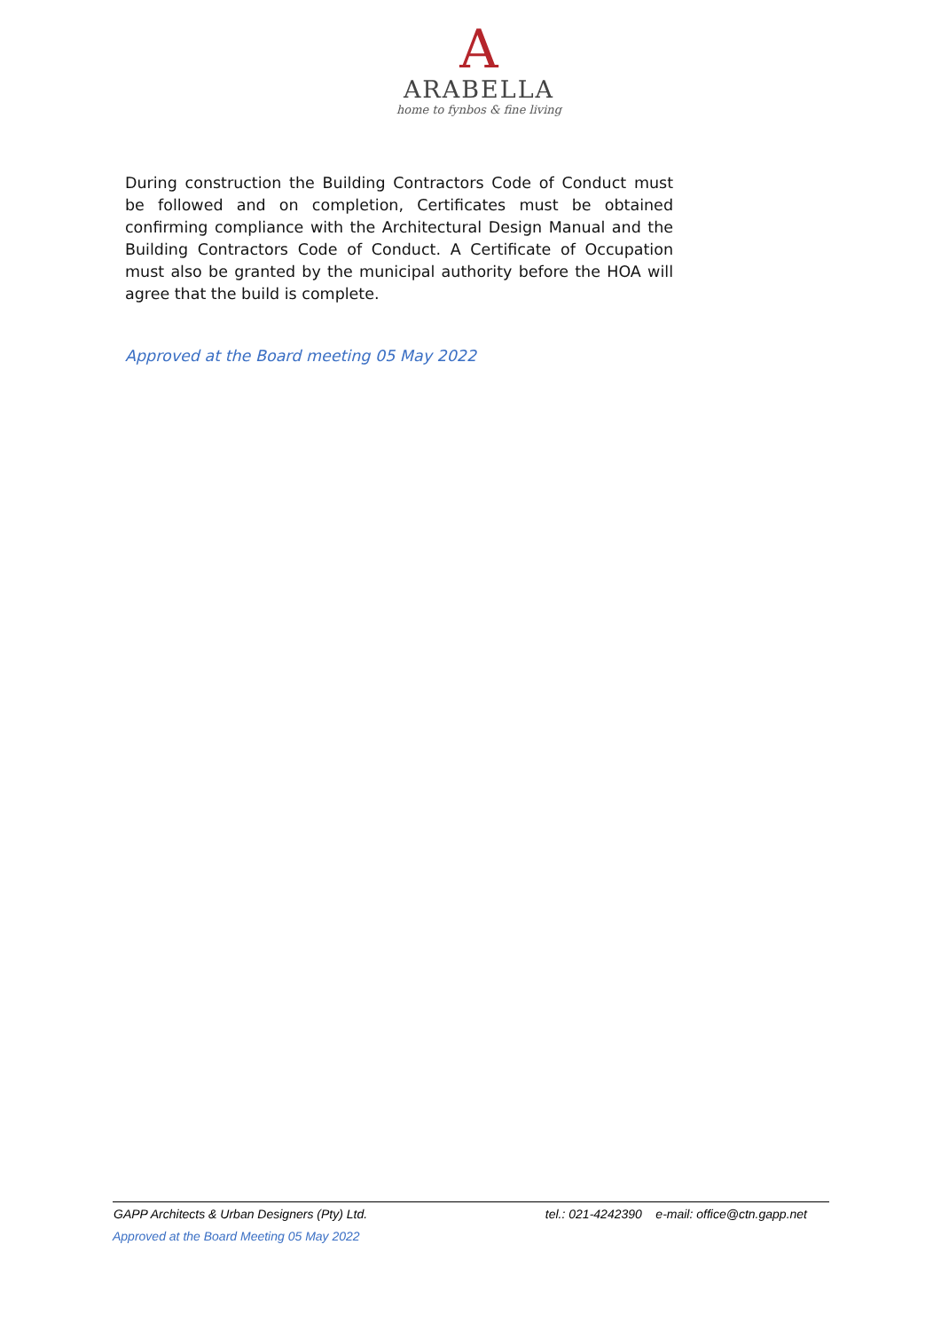A
ARABELLA
home to fynbos & fine living
During construction the Building Contractors Code of Conduct must be followed and on completion, Certificates must be obtained confirming compliance with the Architectural Design Manual and the Building Contractors Code of Conduct. A Certificate of Occupation must also be granted by the municipal authority before the HOA will agree that the build is complete.
Approved at the Board meeting 05 May 2022
GAPP Architects & Urban Designers (Pty) Ltd. tel.: 021-4242390 e-mail: office@ctn.gapp.net
Approved at the Board Meeting 05 May 2022